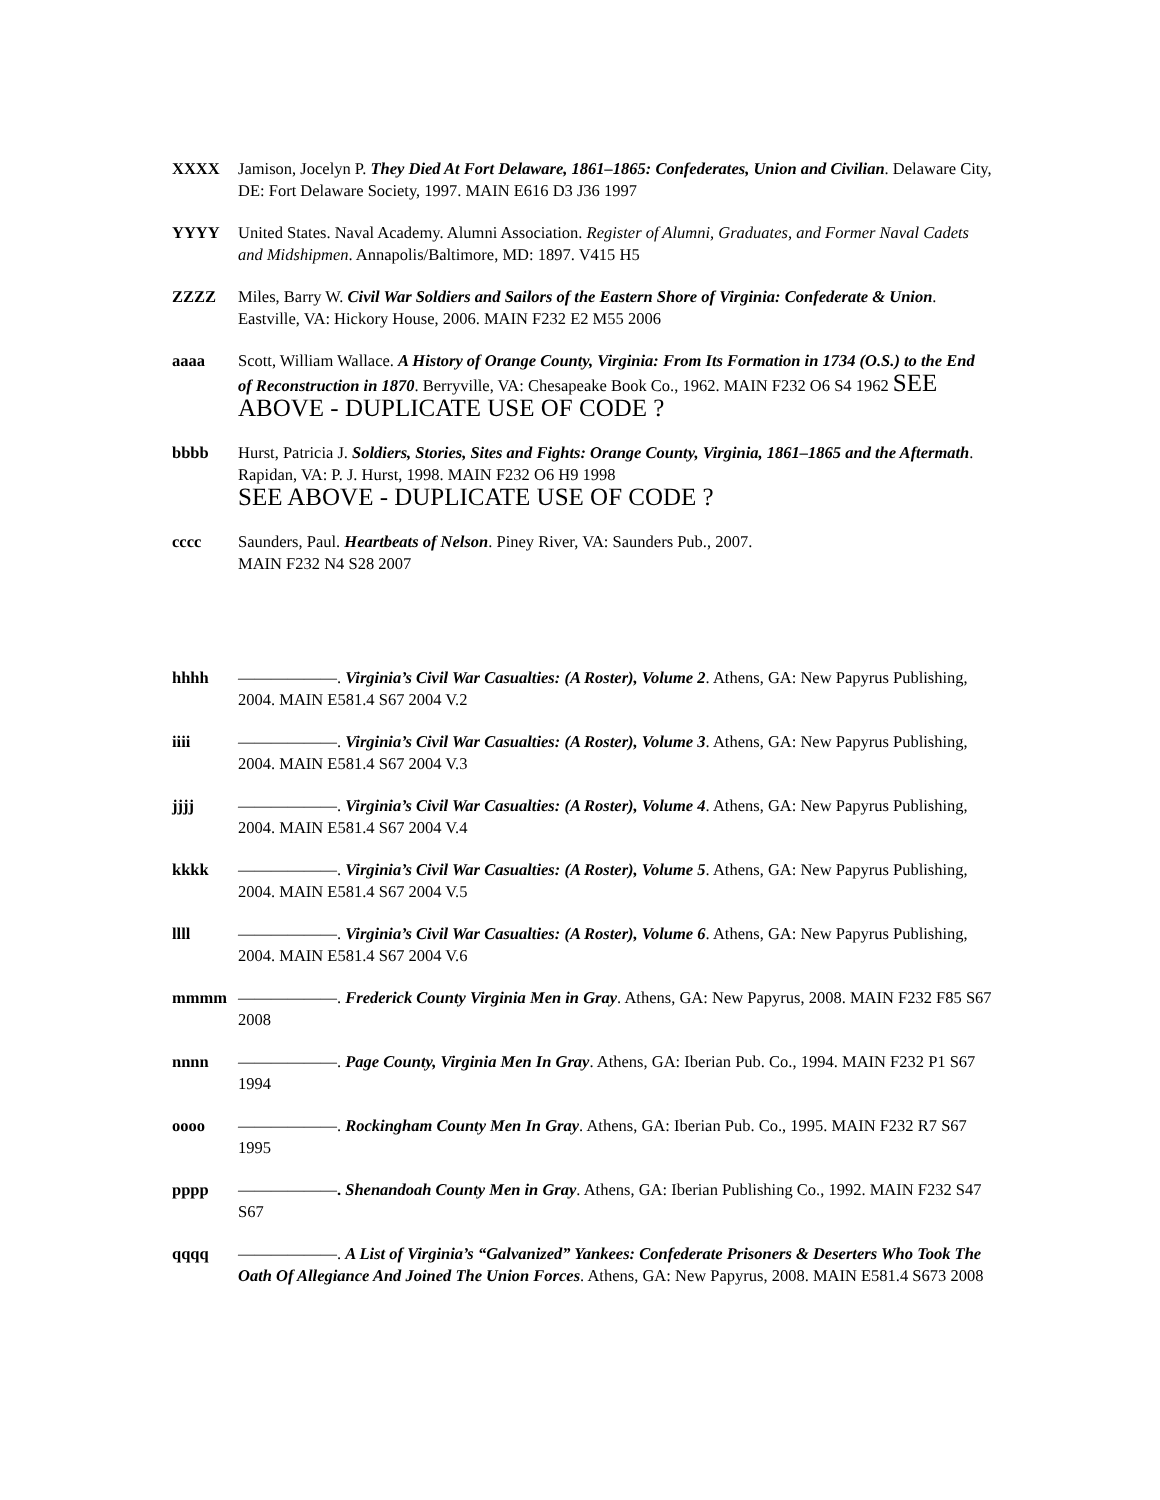XXXX Jamison, Jocelyn P. They Died At Fort Delaware, 1861–1865: Confederates, Union and Civilian. Delaware City, DE: Fort Delaware Society, 1997. MAIN E616 D3 J36 1997
YYYY United States. Naval Academy. Alumni Association. Register of Alumni, Graduates, and Former Naval Cadets and Midshipmen. Annapolis/Baltimore, MD: 1897. V415 H5
ZZZZ Miles, Barry W. Civil War Soldiers and Sailors of the Eastern Shore of Virginia: Confederate & Union. Eastville, VA: Hickory House, 2006. MAIN F232 E2 M55 2006
aaaa Scott, William Wallace. A History of Orange County, Virginia: From Its Formation in 1734 (O.S.) to the End of Reconstruction in 1870. Berryville, VA: Chesapeake Book Co., 1962. MAIN F232 O6 S4 1962 SEE ABOVE - DUPLICATE USE OF CODE ?
bbbb Hurst, Patricia J. Soldiers, Stories, Sites and Fights: Orange County, Virginia, 1861–1865 and the Aftermath. Rapidan, VA: P. J. Hurst, 1998. MAIN F232 O6 H9 1998
SEE ABOVE - DUPLICATE USE OF CODE ?
cccc Saunders, Paul. Heartbeats of Nelson. Piney River, VA: Saunders Pub., 2007.
MAIN F232 N4 S28 2007
hhhh ——————. Virginia’s Civil War Casualties: (A Roster), Volume 2. Athens, GA: New Papyrus Publishing, 2004. MAIN E581.4 S67 2004 V.2
iiii ——————. Virginia’s Civil War Casualties: (A Roster), Volume 3. Athens, GA: New Papyrus Publishing, 2004. MAIN E581.4 S67 2004 V.3
jjjj ——————. Virginia’s Civil War Casualties: (A Roster), Volume 4. Athens, GA: New Papyrus Publishing, 2004. MAIN E581.4 S67 2004 V.4
kkkk ——————. Virginia’s Civil War Casualties: (A Roster), Volume 5. Athens, GA: New Papyrus Publishing, 2004. MAIN E581.4 S67 2004 V.5
llll ——————. Virginia’s Civil War Casualties: (A Roster), Volume 6. Athens, GA: New Papyrus Publishing, 2004. MAIN E581.4 S67 2004 V.6
mmmm ——————. Frederick County Virginia Men in Gray. Athens, GA: New Papyrus, 2008. MAIN F232 F85 S67 2008
nnnn ——————. Page County, Virginia Men In Gray. Athens, GA: Iberian Pub. Co., 1994. MAIN F232 P1 S67 1994
oooo ——————. Rockingham County Men In Gray. Athens, GA: Iberian Pub. Co., 1995. MAIN F232 R7 S67 1995
pppp ——————. Shenandoah County Men in Gray. Athens, GA: Iberian Publishing Co., 1992. MAIN F232 S47 S67
qqqq ——————. A List of Virginia’s “Galvanized” Yankees: Confederate Prisoners & Deserters Who Took The Oath Of Allegiance And Joined The Union Forces. Athens, GA: New Papyrus, 2008. MAIN E581.4 S673 2008